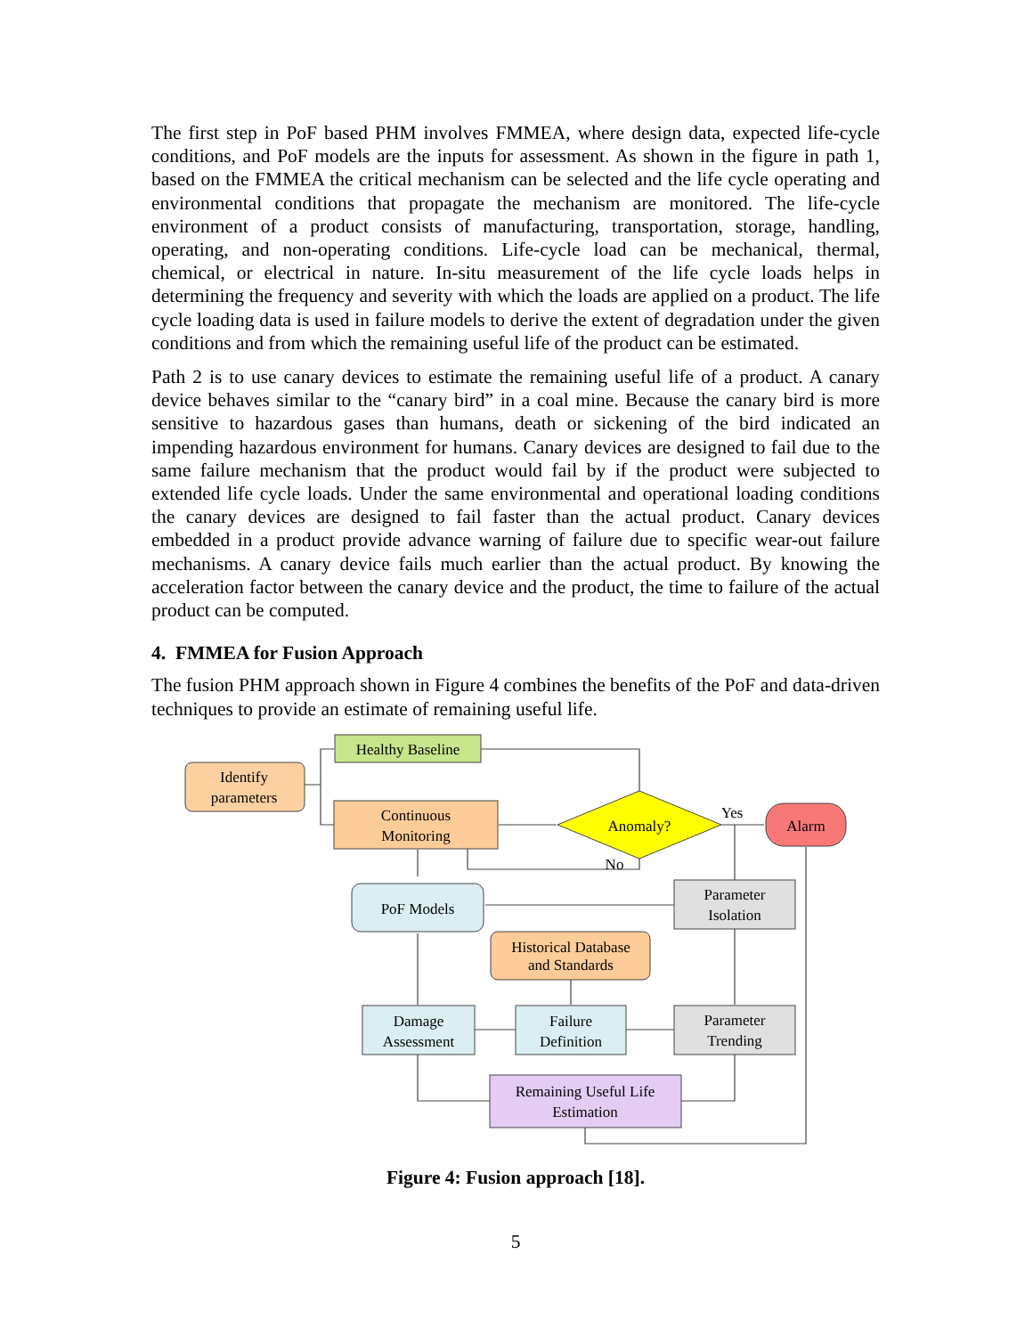The first step in PoF based PHM involves FMMEA, where design data, expected life-cycle conditions, and PoF models are the inputs for assessment. As shown in the figure in path 1, based on the FMMEA the critical mechanism can be selected and the life cycle operating and environmental conditions that propagate the mechanism are monitored. The life-cycle environment of a product consists of manufacturing, transportation, storage, handling, operating, and non-operating conditions. Life-cycle load can be mechanical, thermal, chemical, or electrical in nature. In-situ measurement of the life cycle loads helps in determining the frequency and severity with which the loads are applied on a product. The life cycle loading data is used in failure models to derive the extent of degradation under the given conditions and from which the remaining useful life of the product can be estimated.
Path 2 is to use canary devices to estimate the remaining useful life of a product. A canary device behaves similar to the “canary bird” in a coal mine. Because the canary bird is more sensitive to hazardous gases than humans, death or sickening of the bird indicated an impending hazardous environment for humans. Canary devices are designed to fail due to the same failure mechanism that the product would fail by if the product were subjected to extended life cycle loads. Under the same environmental and operational loading conditions the canary devices are designed to fail faster than the actual product. Canary devices embedded in a product provide advance warning of failure due to specific wear-out failure mechanisms. A canary device fails much earlier than the actual product. By knowing the acceleration factor between the canary device and the product, the time to failure of the actual product can be computed.
4. FMMEA for Fusion Approach
The fusion PHM approach shown in Figure 4 combines the benefits of the PoF and data-driven techniques to provide an estimate of remaining useful life.
Identify
parameters
Healthy Baseline
Continuous
Monitoring
Anomaly?
Yes
No
Alarm
PoF Models
Parameter
Isolation
Historical Database
and Standards
Damage
Assessment
Failure
Definition
Parameter
Trending
Remaining Useful Life
Estimation
Figure 4: Fusion approach [18].
5